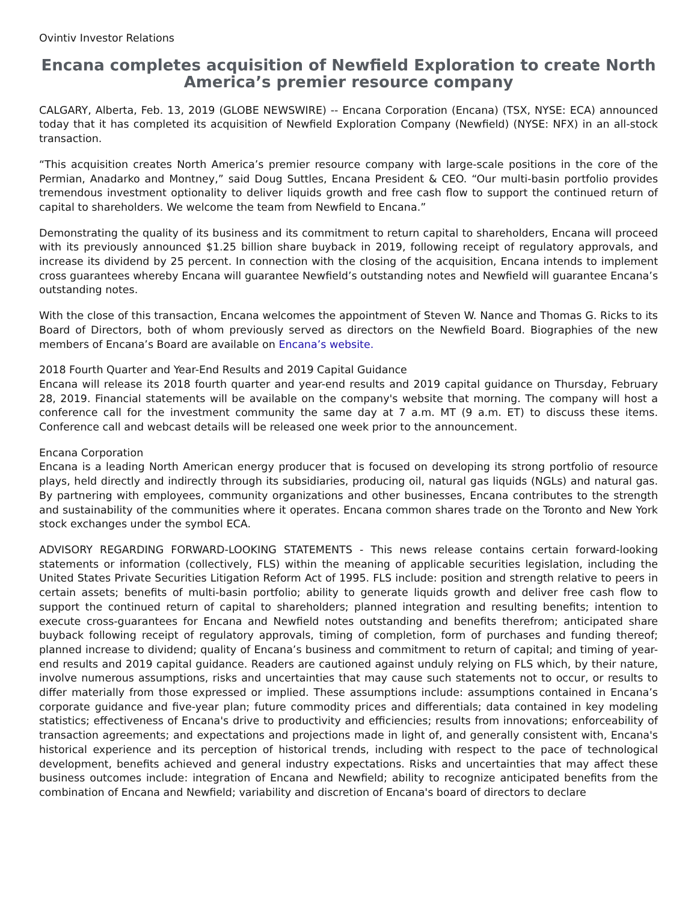Ovintiv Investor Relations
Encana completes acquisition of Newfield Exploration to create North America’s premier resource company
CALGARY, Alberta, Feb. 13, 2019 (GLOBE NEWSWIRE) -- Encana Corporation (Encana) (TSX, NYSE: ECA) announced today that it has completed its acquisition of Newfield Exploration Company (Newfield) (NYSE: NFX) in an all-stock transaction.
“This acquisition creates North America’s premier resource company with large-scale positions in the core of the Permian, Anadarko and Montney,” said Doug Suttles, Encana President & CEO. “Our multi-basin portfolio provides tremendous investment optionality to deliver liquids growth and free cash flow to support the continued return of capital to shareholders. We welcome the team from Newfield to Encana.”
Demonstrating the quality of its business and its commitment to return capital to shareholders, Encana will proceed with its previously announced $1.25 billion share buyback in 2019, following receipt of regulatory approvals, and increase its dividend by 25 percent. In connection with the closing of the acquisition, Encana intends to implement cross guarantees whereby Encana will guarantee Newfield’s outstanding notes and Newfield will guarantee Encana’s outstanding notes.
With the close of this transaction, Encana welcomes the appointment of Steven W. Nance and Thomas G. Ricks to its Board of Directors, both of whom previously served as directors on the Newfield Board. Biographies of the new members of Encana’s Board are available on Encana’s website.
2018 Fourth Quarter and Year-End Results and 2019 Capital Guidance
Encana will release its 2018 fourth quarter and year-end results and 2019 capital guidance on Thursday, February 28, 2019. Financial statements will be available on the company's website that morning. The company will host a conference call for the investment community the same day at 7 a.m. MT (9 a.m. ET) to discuss these items. Conference call and webcast details will be released one week prior to the announcement.
Encana Corporation
Encana is a leading North American energy producer that is focused on developing its strong portfolio of resource plays, held directly and indirectly through its subsidiaries, producing oil, natural gas liquids (NGLs) and natural gas. By partnering with employees, community organizations and other businesses, Encana contributes to the strength and sustainability of the communities where it operates. Encana common shares trade on the Toronto and New York stock exchanges under the symbol ECA.
ADVISORY REGARDING FORWARD-LOOKING STATEMENTS - This news release contains certain forward-looking statements or information (collectively, FLS) within the meaning of applicable securities legislation, including the United States Private Securities Litigation Reform Act of 1995. FLS include: position and strength relative to peers in certain assets; benefits of multi-basin portfolio; ability to generate liquids growth and deliver free cash flow to support the continued return of capital to shareholders; planned integration and resulting benefits; intention to execute cross-guarantees for Encana and Newfield notes outstanding and benefits therefrom; anticipated share buyback following receipt of regulatory approvals, timing of completion, form of purchases and funding thereof; planned increase to dividend; quality of Encana’s business and commitment to return of capital; and timing of year-end results and 2019 capital guidance. Readers are cautioned against unduly relying on FLS which, by their nature, involve numerous assumptions, risks and uncertainties that may cause such statements not to occur, or results to differ materially from those expressed or implied. These assumptions include: assumptions contained in Encana’s corporate guidance and five-year plan; future commodity prices and differentials; data contained in key modeling statistics; effectiveness of Encana's drive to productivity and efficiencies; results from innovations; enforceability of transaction agreements; and expectations and projections made in light of, and generally consistent with, Encana's historical experience and its perception of historical trends, including with respect to the pace of technological development, benefits achieved and general industry expectations. Risks and uncertainties that may affect these business outcomes include: integration of Encana and Newfield; ability to recognize anticipated benefits from the combination of Encana and Newfield; variability and discretion of Encana's board of directors to declare